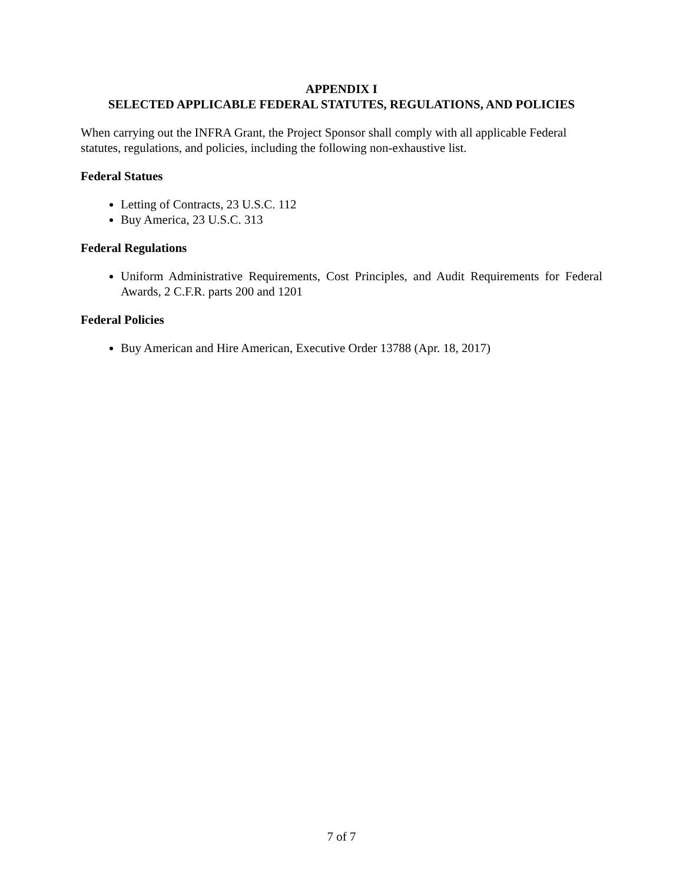APPENDIX I
SELECTED APPLICABLE FEDERAL STATUTES, REGULATIONS, AND POLICIES
When carrying out the INFRA Grant, the Project Sponsor shall comply with all applicable Federal statutes, regulations, and policies, including the following non-exhaustive list.
Federal Statues
Letting of Contracts, 23 U.S.C. 112
Buy America, 23 U.S.C. 313
Federal Regulations
Uniform Administrative Requirements, Cost Principles, and Audit Requirements for Federal Awards, 2 C.F.R. parts 200 and 1201
Federal Policies
Buy American and Hire American, Executive Order 13788 (Apr. 18, 2017)
7 of 7